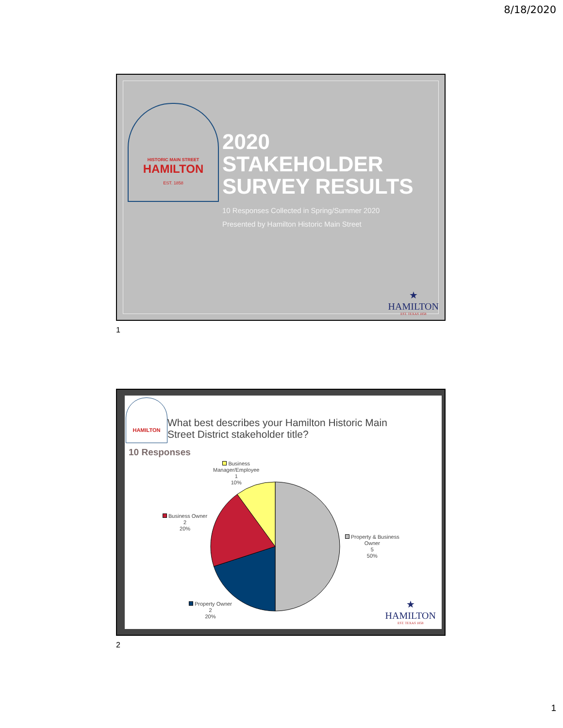8/18/2020
HISTORIC MAIN STREET
HAMILTON
EST. 1858
2020
STAKEHOLDER
SURVEY RESULTS
10 Responses Collected in Spring/Summer 2020
Presented by Hamilton Historic Main Street
★
HAMILTON
EST. TEXAS 1858
1
HAMILTON
What best describes your Hamilton Historic Main
Street District stakeholder title?
10 Responses
Business
Manager/Employee
1
10%
Business Owner
2
20%
Property & Business
Owner
5
50%
Property Owner
2
20%
★
HAMILTON
EST. TEXAS 1858
2
1